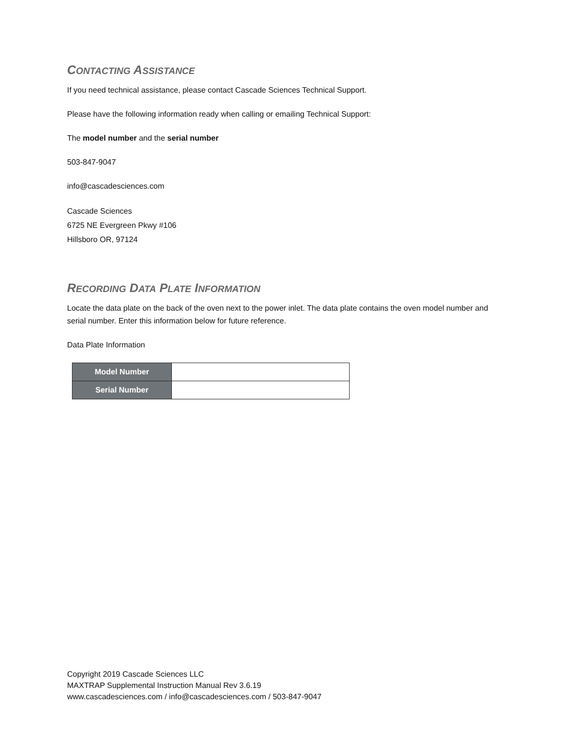CONTACTING ASSISTANCE
If you need technical assistance, please contact Cascade Sciences Technical Support.
Please have the following information ready when calling or emailing Technical Support:
The model number and the serial number
503-847-9047
info@cascadesciences.com
Cascade Sciences
6725 NE Evergreen Pkwy #106
Hillsboro OR, 97124
RECORDING DATA PLATE INFORMATION
Locate the data plate on the back of the oven next to the power inlet. The data plate contains the oven model number and serial number. Enter this information below for future reference.
Data Plate Information
| Model Number | |
| Serial Number | |
Copyright 2019 Cascade Sciences LLC
MAXTRAP Supplemental Instruction Manual Rev 3.6.19
www.cascadesciences.com / info@cascadesciences.com / 503-847-9047